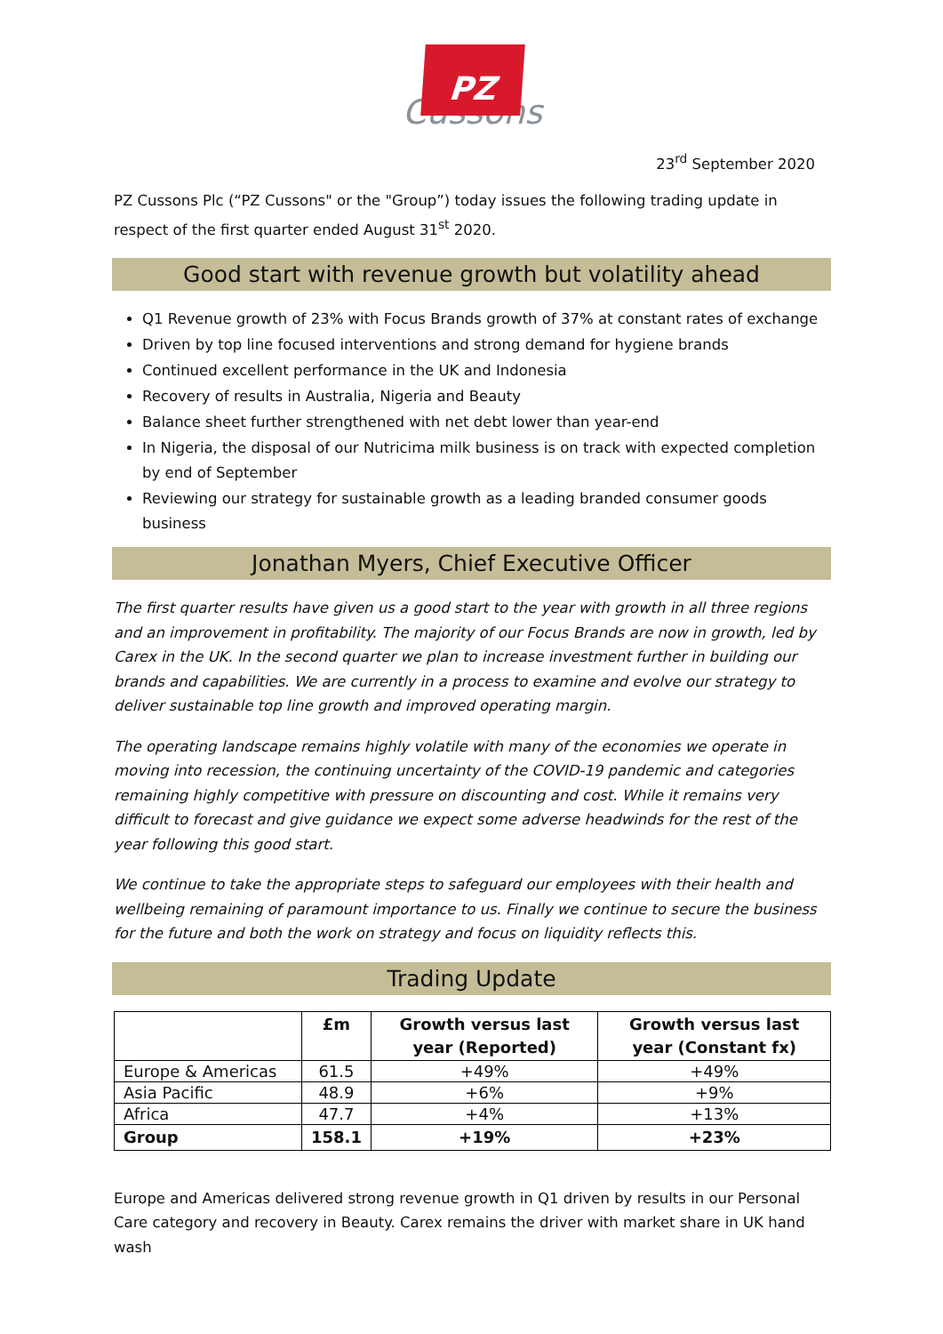PZ
Cussons
23<sup>rd</sup> September 2020
PZ Cussons Plc (“PZ Cussons" or the "Group”) today issues the following trading update in respect of the first quarter ended August 31<sup>st</sup> 2020.
Good start with revenue growth but volatility ahead
Q1 Revenue growth of 23% with Focus Brands growth of 37% at constant rates of exchange
Driven by top line focused interventions and strong demand for hygiene brands
Continued excellent performance in the UK and Indonesia
Recovery of results in Australia, Nigeria and Beauty
Balance sheet further strengthened with net debt lower than year-end
In Nigeria, the disposal of our Nutricima milk business is on track with expected completion by end of September
Reviewing our strategy for sustainable growth as a leading branded consumer goods business
Jonathan Myers, Chief Executive Officer
The first quarter results have given us a good start to the year with growth in all three regions and an improvement in profitability. The majority of our Focus Brands are now in growth, led by Carex in the UK. In the second quarter we plan to increase investment further in building our brands and capabilities. We are currently in a process to examine and evolve our strategy to deliver sustainable top line growth and improved operating margin.
The operating landscape remains highly volatile with many of the economies we operate in moving into recession, the continuing uncertainty of the COVID-19 pandemic and categories remaining highly competitive with pressure on discounting and cost. While it remains very difficult to forecast and give guidance we expect some adverse headwinds for the rest of the year following this good start.
We continue to take the appropriate steps to safeguard our employees with their health and wellbeing remaining of paramount importance to us. Finally we continue to secure the business for the future and both the work on strategy and focus on liquidity reflects this.
Trading Update
| | £m | Growth versus last year (Reported) | Growth versus last year (Constant fx) |
| --- | --- | --- | --- |
| Europe & Americas | 61.5 | +49% | +49% |
| Asia Pacific | 48.9 | +6% | +9% |
| Africa | 47.7 | +4% | +13% |
| Group | 158.1 | +19% | +23% |
Europe and Americas delivered strong revenue growth in Q1 driven by results in our Personal Care category and recovery in Beauty. Carex remains the driver with market share in UK hand wash